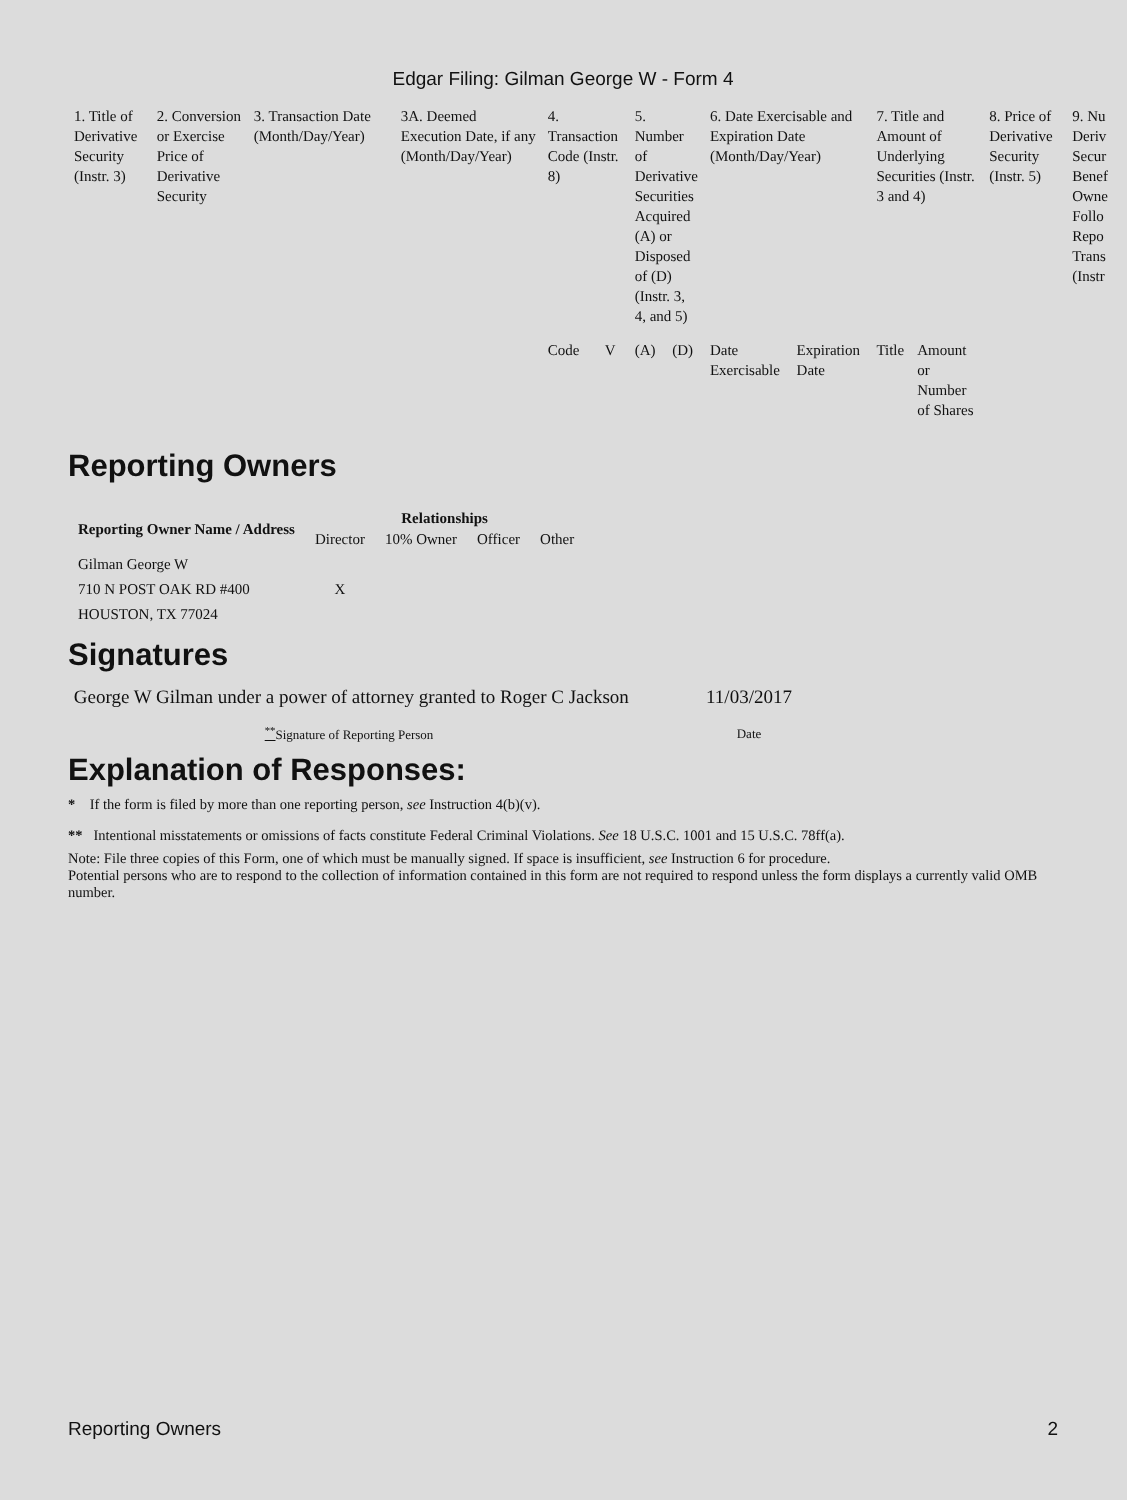Edgar Filing: Gilman George W - Form 4
| 1. Title of Derivative Security (Instr. 3) | 2. Conversion or Exercise Price of Derivative Security | 3. Transaction Date (Month/Day/Year) | 3A. Deemed Execution Date, if any (Month/Day/Year) | 4. Transaction Code (Instr. 8) | | 5. Number of Derivative Securities Acquired (A) or Disposed of (D) (Instr. 3, 4, and 5) | | 6. Date Exercisable and Expiration Date (Month/Day/Year) | | 7. Title and Amount of Underlying Securities (Instr. 3 and 4) | | 8. Price of Derivative Security (Instr. 5) | 9. Nu Deriv Secur Benef Owne Follo Repo Trans (Instr |
| | | | | Code | V | (A) | (D) | Date Exercisable | Expiration Date | Title | Amount or Number of Shares | | |
Reporting Owners
| Reporting Owner Name / Address | Relationships | | | |
| --- | --- | --- | --- | --- |
| | Director | 10% Owner | Officer | Other |
| Gilman George W 710 N POST OAK RD #400 HOUSTON, TX 77024 | X | | | |
Signatures
| George W Gilman under a power of attorney granted to Roger C Jackson | 11/03/2017 |
| <sup>**</sup> Signature of Reporting Person | Date |
Explanation of Responses:
* If the form is filed by more than one reporting person, see Instruction 4(b)(v).
** Intentional misstatements or omissions of facts constitute Federal Criminal Violations. See 18 U.S.C. 1001 and 15 U.S.C. 78ff(a).
Note: File three copies of this Form, one of which must be manually signed. If space is insufficient, see Instruction 6 for procedure.
Potential persons who are to respond to the collection of information contained in this form are not required to respond unless the form displays a currently valid OMB number.
Reporting Owners 2